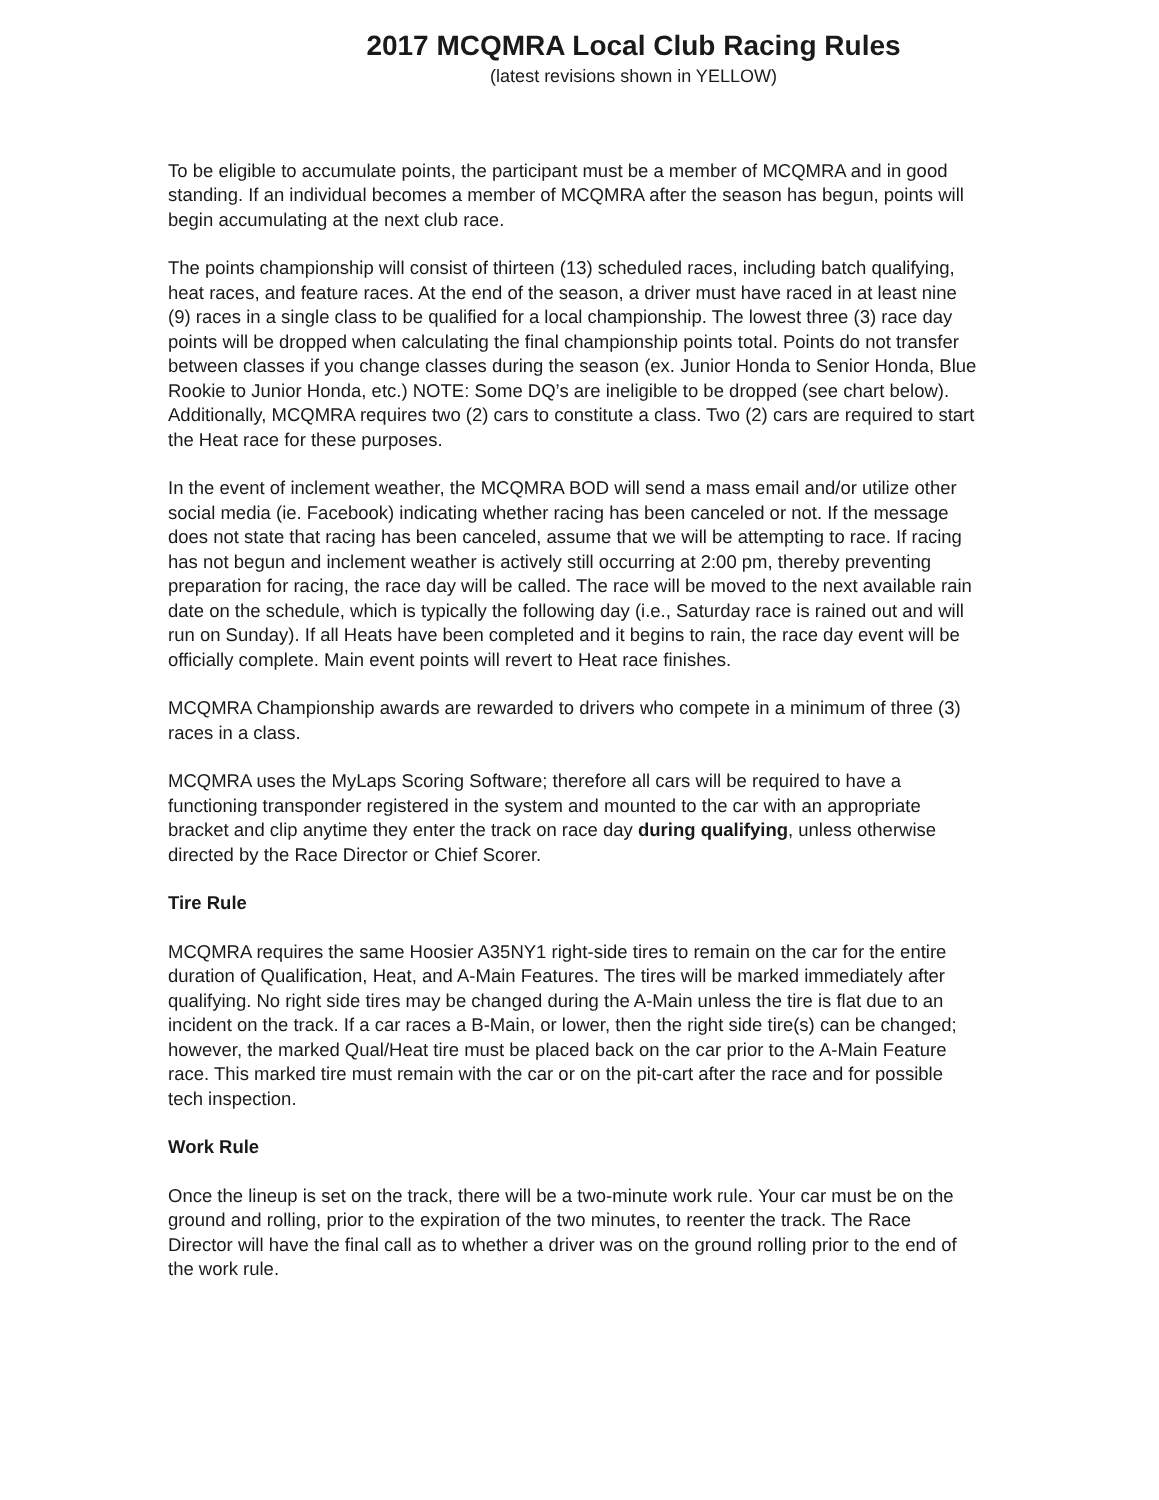2017 MCQMRA Local Club Racing Rules
(latest revisions shown in YELLOW)
To be eligible to accumulate points, the participant must be a member of MCQMRA and in good standing. If an individual becomes a member of MCQMRA after the season has begun, points will begin accumulating at the next club race.
The points championship will consist of thirteen (13) scheduled races, including batch qualifying, heat races, and feature races. At the end of the season, a driver must have raced in at least nine (9) races in a single class to be qualified for a local championship. The lowest three (3) race day points will be dropped when calculating the final championship points total. Points do not transfer between classes if you change classes during the season (ex. Junior Honda to Senior Honda, Blue Rookie to Junior Honda, etc.) NOTE: Some DQ’s are ineligible to be dropped (see chart below). Additionally, MCQMRA requires two (2) cars to constitute a class. Two (2) cars are required to start the Heat race for these purposes.
In the event of inclement weather, the MCQMRA BOD will send a mass email and/or utilize other social media (ie. Facebook) indicating whether racing has been canceled or not. If the message does not state that racing has been canceled, assume that we will be attempting to race. If racing has not begun and inclement weather is actively still occurring at 2:00 pm, thereby preventing preparation for racing, the race day will be called. The race will be moved to the next available rain date on the schedule, which is typically the following day (i.e., Saturday race is rained out and will run on Sunday). If all Heats have been completed and it begins to rain, the race day event will be officially complete. Main event points will revert to Heat race finishes.
MCQMRA Championship awards are rewarded to drivers who compete in a minimum of three (3) races in a class.
MCQMRA uses the MyLaps Scoring Software; therefore all cars will be required to have a functioning transponder registered in the system and mounted to the car with an appropriate bracket and clip anytime they enter the track on race day during qualifying, unless otherwise directed by the Race Director or Chief Scorer.
Tire Rule
MCQMRA requires the same Hoosier A35NY1 right-side tires to remain on the car for the entire duration of Qualification, Heat, and A-Main Features. The tires will be marked immediately after qualifying. No right side tires may be changed during the A-Main unless the tire is flat due to an incident on the track. If a car races a B-Main, or lower, then the right side tire(s) can be changed; however, the marked Qual/Heat tire must be placed back on the car prior to the A-Main Feature race. This marked tire must remain with the car or on the pit-cart after the race and for possible tech inspection.
Work Rule
Once the lineup is set on the track, there will be a two-minute work rule. Your car must be on the ground and rolling, prior to the expiration of the two minutes, to reenter the track. The Race Director will have the final call as to whether a driver was on the ground rolling prior to the end of the work rule.